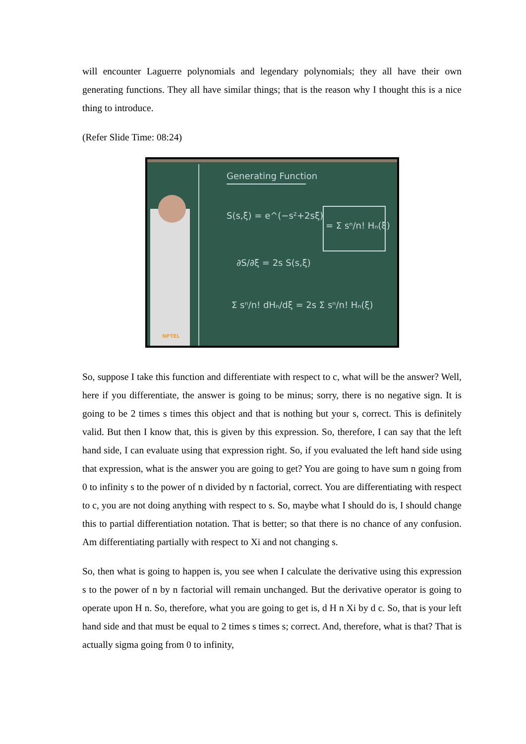will encounter Laguerre polynomials and legendary polynomials; they all have their own generating functions. They all have similar things; that is the reason why I thought this is a nice thing to introduce.
(Refer Slide Time: 08:24)
Generating Function
S(s,ξ) = e^(−s²+2sξ)
= Σ sⁿ/n! Hₙ(ξ)
∂S/∂ξ = 2s S(s,ξ)
Σ sⁿ/n! dHₙ/dξ = 2s Σ sⁿ/n! Hₙ(ξ)
NPTEL
So, suppose I take this function and differentiate with respect to c, what will be the answer? Well, here if you differentiate, the answer is going to be minus; sorry, there is no negative sign. It is going to be 2 times s times this object and that is nothing but your s, correct. This is definitely valid. But then I know that, this is given by this expression. So, therefore, I can say that the left hand side, I can evaluate using that expression right. So, if you evaluated the left hand side using that expression, what is the answer you are going to get? You are going to have sum n going from 0 to infinity s to the power of n divided by n factorial, correct. You are differentiating with respect to c, you are not doing anything with respect to s. So, maybe what I should do is, I should change this to partial differentiation notation. That is better; so that there is no chance of any confusion. Am differentiating partially with respect to Xi and not changing s.
So, then what is going to happen is, you see when I calculate the derivative using this expression s to the power of n by n factorial will remain unchanged. But the derivative operator is going to operate upon H n. So, therefore, what you are going to get is, d H n Xi by d c. So, that is your left hand side and that must be equal to 2 times s times s; correct. And, therefore, what is that? That is actually sigma going from 0 to infinity,